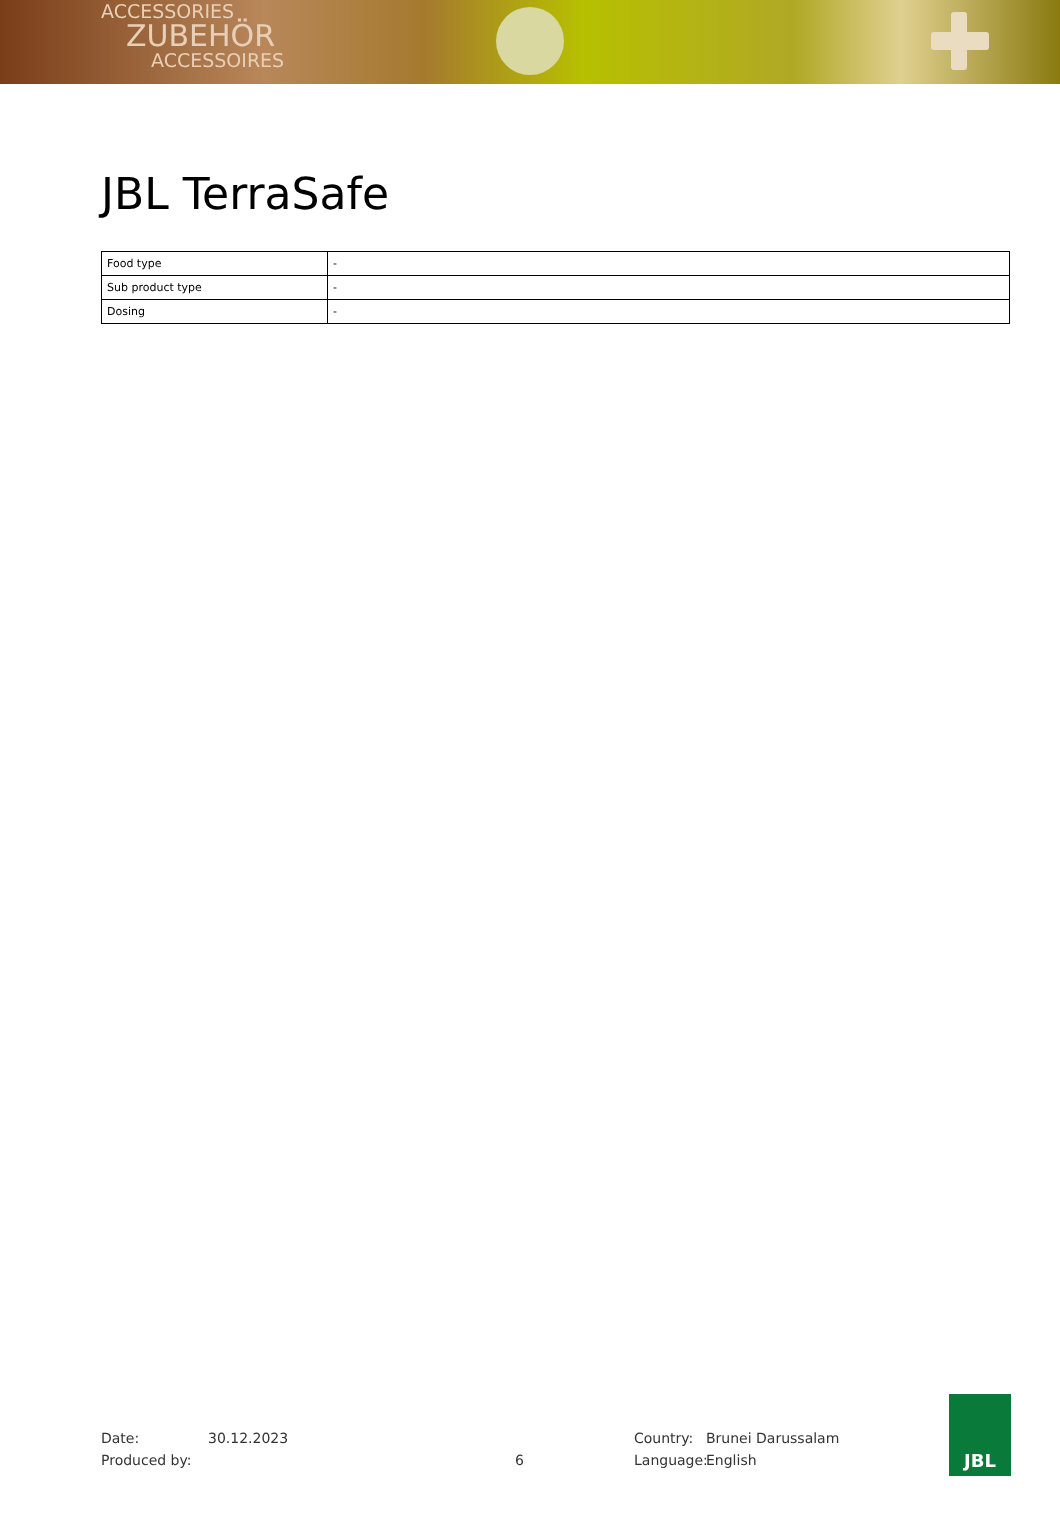ACCESSORIES
ZUBEHÖR
ACCESSOIRES
JBL TerraSafe
| Food type | - |
| Sub product type | - |
| Dosing | - |
Date: 30.12.2023 Country: Brunei Darussalam Produced by: 6 Language: English
JBL